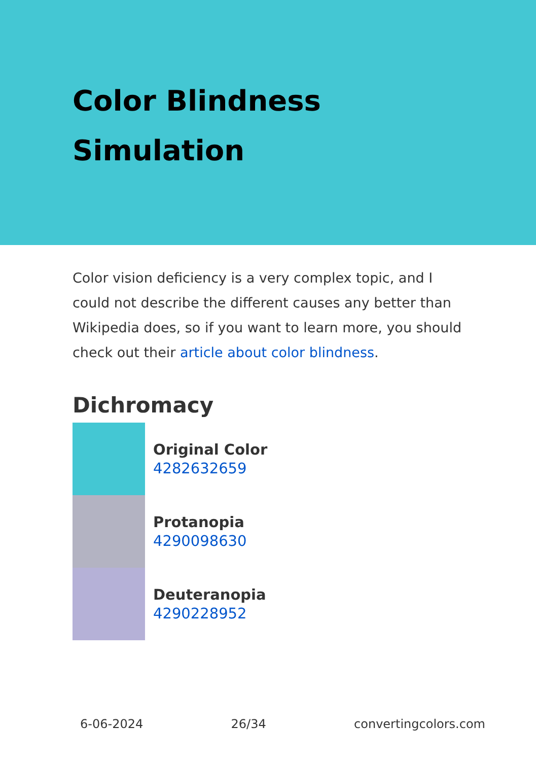Color Blindness Simulation
Color vision deficiency is a very complex topic, and I could not describe the different causes any better than Wikipedia does, so if you want to learn more, you should check out their article about color blindness.
Dichromacy
Original Color
4282632659
Protanopia
4290098630
Deuteranopia
4290228952
6-06-2024 26/34 convertingcolors.com